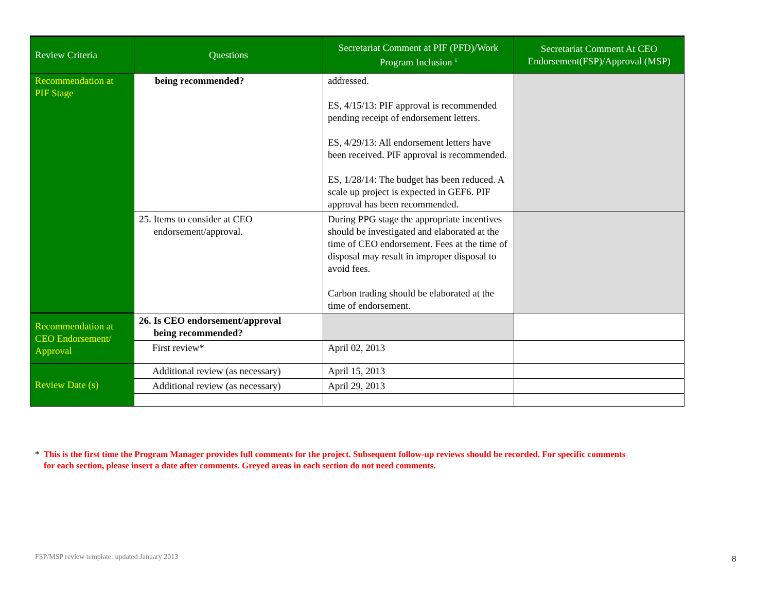| Review Criteria | Questions | Secretariat Comment at PIF (PFD)/Work Program Inclusion <sup>1</sup> | Secretariat Comment At CEO Endorsement(FSP)/Approval (MSP) |
| --- | --- | --- | --- |
| Recommendation at PIF Stage | being recommended? | addressed. ES, 4/15/13: PIF approval is recommended pending receipt of endorsement letters. ES, 4/29/13: All endorsement letters have been received. PIF approval is recommended. ES, 1/28/14: The budget has been reduced. A scale up project is expected in GEF6. PIF approval has been recommended. | |
| | 25. Items to consider at CEO endorsement/approval. | During PPG stage the appropriate incentives should be investigated and elaborated at the time of CEO endorsement. Fees at the time of disposal may result in improper disposal to avoid fees. Carbon trading should be elaborated at the time of endorsement. | |
| Recommendation at CEO Endorsement/ Approval | 26. Is CEO endorsement/approval being recommended? | | |
| | First review* | April 02, 2013 | |
| Review Date (s) | Additional review (as necessary) | April 15, 2013 | |
| | Additional review (as necessary) | April 29, 2013 | |
* This is the first time the Program Manager provides full comments for the project. Subsequent follow-up reviews should be recorded. For specific comments
for each section, please insert a date after comments. Greyed areas in each section do not need comments.
FSP/MSP review template: updated January 2013
8